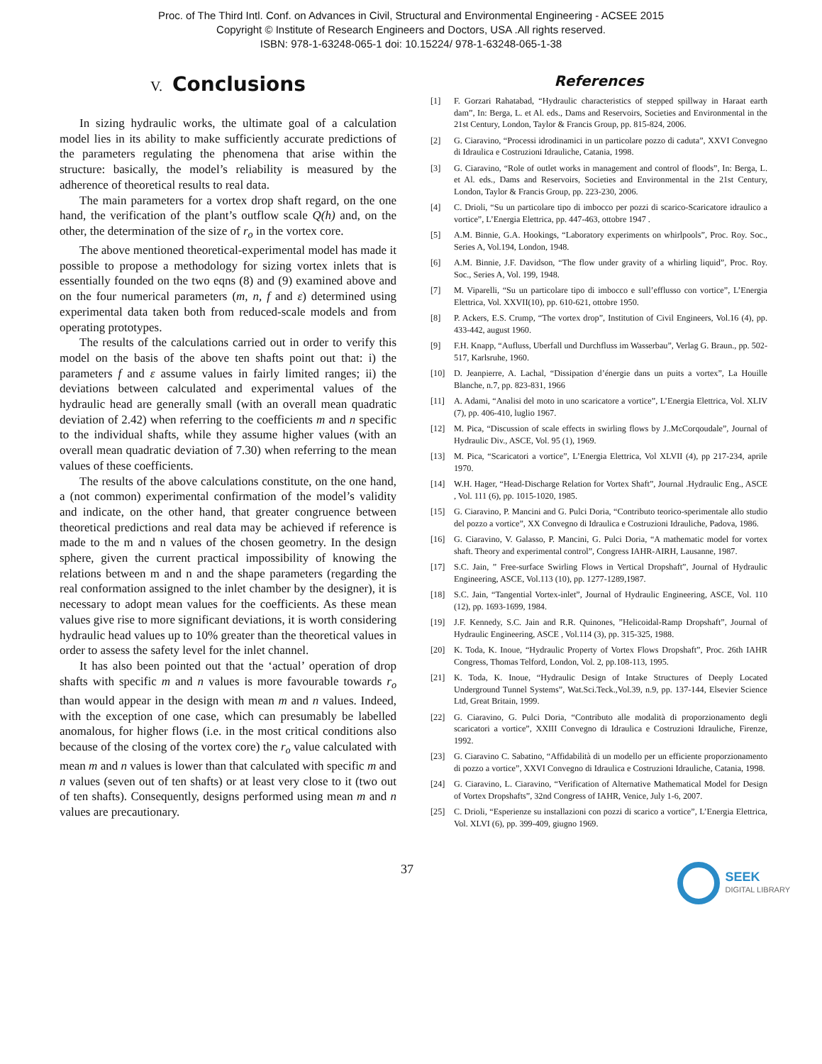Proc. of The Third Intl. Conf. on Advances in Civil, Structural and Environmental Engineering - ACSEE 2015
Copyright © Institute of Research Engineers and Doctors, USA .All rights reserved.
ISBN: 978-1-63248-065-1 doi: 10.15224/ 978-1-63248-065-1-38
V. Conclusions
In sizing hydraulic works, the ultimate goal of a calculation model lies in its ability to make sufficiently accurate predictions of the parameters regulating the phenomena that arise within the structure: basically, the model’s reliability is measured by the adherence of theoretical results to real data.
The main parameters for a vortex drop shaft regard, on the one hand, the verification of the plant’s outflow scale Q(h) and, on the other, the determination of the size of r<sub>o</sub> in the vortex core.
The above mentioned theoretical-experimental model has made it possible to propose a methodology for sizing vortex inlets that is essentially founded on the two eqns (8) and (9) examined above and on the four numerical parameters (m, n, f and ε) determined using experimental data taken both from reduced-scale models and from operating prototypes.
The results of the calculations carried out in order to verify this model on the basis of the above ten shafts point out that: i) the parameters f and ε assume values in fairly limited ranges; ii) the deviations between calculated and experimental values of the hydraulic head are generally small (with an overall mean quadratic deviation of 2.42) when referring to the coefficients m and n specific to the individual shafts, while they assume higher values (with an overall mean quadratic deviation of 7.30) when referring to the mean values of these coefficients.
The results of the above calculations constitute, on the one hand, a (not common) experimental confirmation of the model’s validity and indicate, on the other hand, that greater congruence between theoretical predictions and real data may be achieved if reference is made to the m and n values of the chosen geometry. In the design sphere, given the current practical impossibility of knowing the relations between m and n and the shape parameters (regarding the real conformation assigned to the inlet chamber by the designer), it is necessary to adopt mean values for the coefficients. As these mean values give rise to more significant deviations, it is worth considering hydraulic head values up to 10% greater than the theoretical values in order to assess the safety level for the inlet channel.
It has also been pointed out that the ‘actual’ operation of drop shafts with specific m and n values is more favourable towards r<sub>o</sub> than would appear in the design with mean m and n values. Indeed, with the exception of one case, which can presumably be labelled anomalous, for higher flows (i.e. in the most critical conditions also because of the closing of the vortex core) the r<sub>o</sub> value calculated with mean m and n values is lower than that calculated with specific m and n values (seven out of ten shafts) or at least very close to it (two out of ten shafts). Consequently, designs performed using mean m and n values are precautionary.
References
[1] F. Gorzari Rahatabad, “Hydraulic characteristics of stepped spillway in Haraat earth dam”, In: Berga, L. et Al. eds., Dams and Reservoirs, Societies and Environmental in the 21st Century, London, Taylor & Francis Group, pp. 815-824, 2006.
[2] G. Ciaravino, “Processi idrodinamici in un particolare pozzo di caduta”, XXVI Convegno di Idraulica e Costruzioni Idrauliche, Catania, 1998.
[3] G. Ciaravino, “Role of outlet works in management and control of floods”, In: Berga, L. et Al. eds., Dams and Reservoirs, Societies and Environmental in the 21st Century, London, Taylor & Francis Group, pp. 223-230, 2006.
[4] C. Drioli, “Su un particolare tipo di imbocco per pozzi di scarico-Scaricatore idraulico a vortice”, L’Energia Elettrica, pp. 447-463, ottobre 1947 .
[5] A.M. Binnie, G.A. Hookings, “Laboratory experiments on whirlpools”, Proc. Roy. Soc., Series A, Vol.194, London, 1948.
[6] A.M. Binnie, J.F. Davidson, “The flow under gravity of a whirling liquid”, Proc. Roy. Soc., Series A, Vol. 199, 1948.
[7] M. Viparelli, “Su un particolare tipo di imbocco e sull’efflusso con vortice”, L’Energia Elettrica, Vol. XXVII(10), pp. 610-621, ottobre 1950.
[8] P. Ackers, E.S. Crump, “The vortex drop”, Institution of Civil Engineers, Vol.16 (4), pp. 433-442, august 1960.
[9] F.H. Knapp, “Aufluss, Uberfall und Durchfluss im Wasserbau”, Verlag G. Braun., pp. 502-517, Karlsruhe, 1960.
[10] D. Jeanpierre, A. Lachal, “Dissipation d’énergie dans un puits a vortex”, La Houille Blanche, n.7, pp. 823-831, 1966
[11] A. Adami, “Analisi del moto in uno scaricatore a vortice”, L’Energia Elettrica, Vol. XLIV (7), pp. 406-410, luglio 1967.
[12] M. Pica, “Discussion of scale effects in swirling flows by J..McCorqoudale”, Journal of Hydraulic Div., ASCE, Vol. 95 (1), 1969.
[13] M. Pica, “Scaricatori a vortice”, L’Energia Elettrica, Vol XLVII (4), pp 217-234, aprile 1970.
[14] W.H. Hager, “Head-Discharge Relation for Vortex Shaft”, Journal .Hydraulic Eng., ASCE , Vol. 111 (6), pp. 1015-1020, 1985.
[15] G. Ciaravino, P. Mancini and G. Pulci Doria, “Contributo teorico-sperimentale allo studio del pozzo a vortice”, XX Convegno di Idraulica e Costruzioni Idrauliche, Padova, 1986.
[16] G. Ciaravino, V. Galasso, P. Mancini, G. Pulci Doria, “A mathematic model for vortex shaft. Theory and experimental control”, Congress IAHR-AIRH, Lausanne, 1987.
[17] S.C. Jain, ” Free-surface Swirling Flows in Vertical Dropshaft”, Journal of Hydraulic Engineering, ASCE, Vol.113 (10), pp. 1277-1289,1987.
[18] S.C. Jain, “Tangential Vortex-inlet”, Journal of Hydraulic Engineering, ASCE, Vol. 110 (12), pp. 1693-1699, 1984.
[19] J.F. Kennedy, S.C. Jain and R.R. Quinones, ”Helicoidal-Ramp Dropshaft”, Journal of Hydraulic Engineering, ASCE , Vol.114 (3), pp. 315-325, 1988.
[20] K. Toda, K. Inoue, “Hydraulic Property of Vortex Flows Dropshaft”, Proc. 26th IAHR Congress, Thomas Telford, London, Vol. 2, pp.108-113, 1995.
[21] K. Toda, K. Inoue, “Hydraulic Design of Intake Structures of Deeply Located Underground Tunnel Systems”, Wat.Sci.Teck.,Vol.39, n.9, pp. 137-144, Elsevier Science Ltd, Great Britain, 1999.
[22] G. Ciaravino, G. Pulci Doria, “Contributo alle modalità di proporzionamento degli scaricatori a vortice”, XXIII Convegno di Idraulica e Costruzioni Idrauliche, Firenze, 1992.
[23] G. Ciaravino C. Sabatino, “Affidabilità di un modello per un efficiente proporzionamento di pozzo a vortice”, XXVI Convegno di Idraulica e Costruzioni Idrauliche, Catania, 1998.
[24] G. Ciaravino, L. Ciaravino, “Verification of Alternative Mathematical Model for Design of Vortex Dropshafts”, 32nd Congress of IAHR, Venice, July 1-6, 2007.
[25] C. Drioli, “Esperienze su installazioni con pozzi di scarico a vortice”, L’Energia Elettrica, Vol. XLVI (6), pp. 399-409, giugno 1969.
37
SEEK
DIGITAL LIBRARY